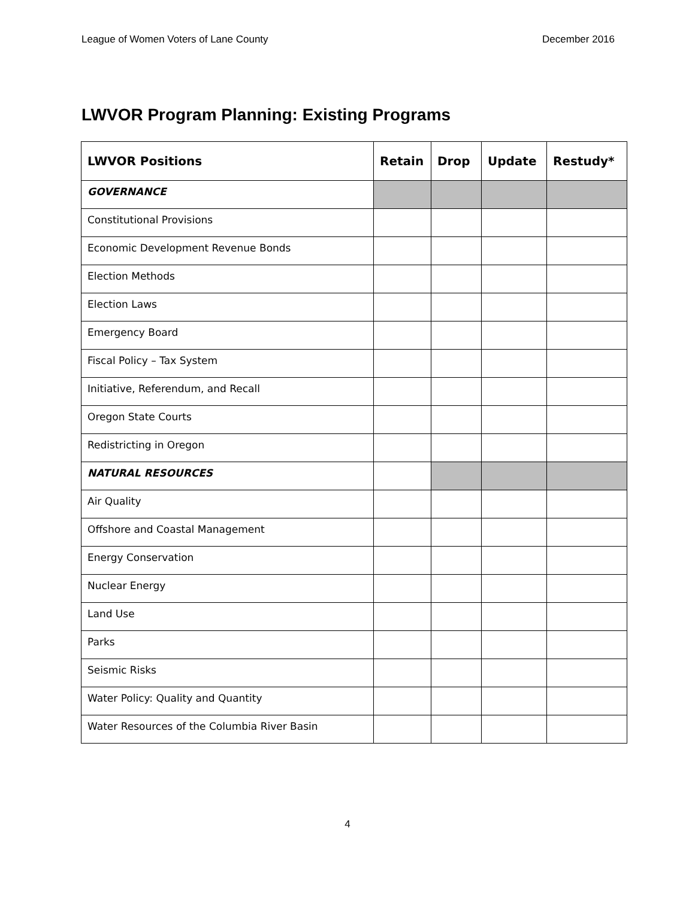League of Women Voters of Lane County December 2016
LWVOR Program Planning: Existing Programs
| LWVOR Positions | Retain | Drop | Update | Restudy* |
| --- | --- | --- | --- | --- |
| GOVERNANCE | | | | |
| Constitutional Provisions | | | | |
| Economic Development Revenue Bonds | | | | |
| Election Methods | | | | |
| Election Laws | | | | |
| Emergency Board | | | | |
| Fiscal Policy – Tax System | | | | |
| Initiative, Referendum, and Recall | | | | |
| Oregon State Courts | | | | |
| Redistricting in Oregon | | | | |
| NATURAL RESOURCES | | | | |
| Air Quality | | | | |
| Offshore and Coastal Management | | | | |
| Energy Conservation | | | | |
| Nuclear Energy | | | | |
| Land Use | | | | |
| Parks | | | | |
| Seismic Risks | | | | |
| Water Policy: Quality and Quantity | | | | |
| Water Resources of the Columbia River Basin | | | | |
4